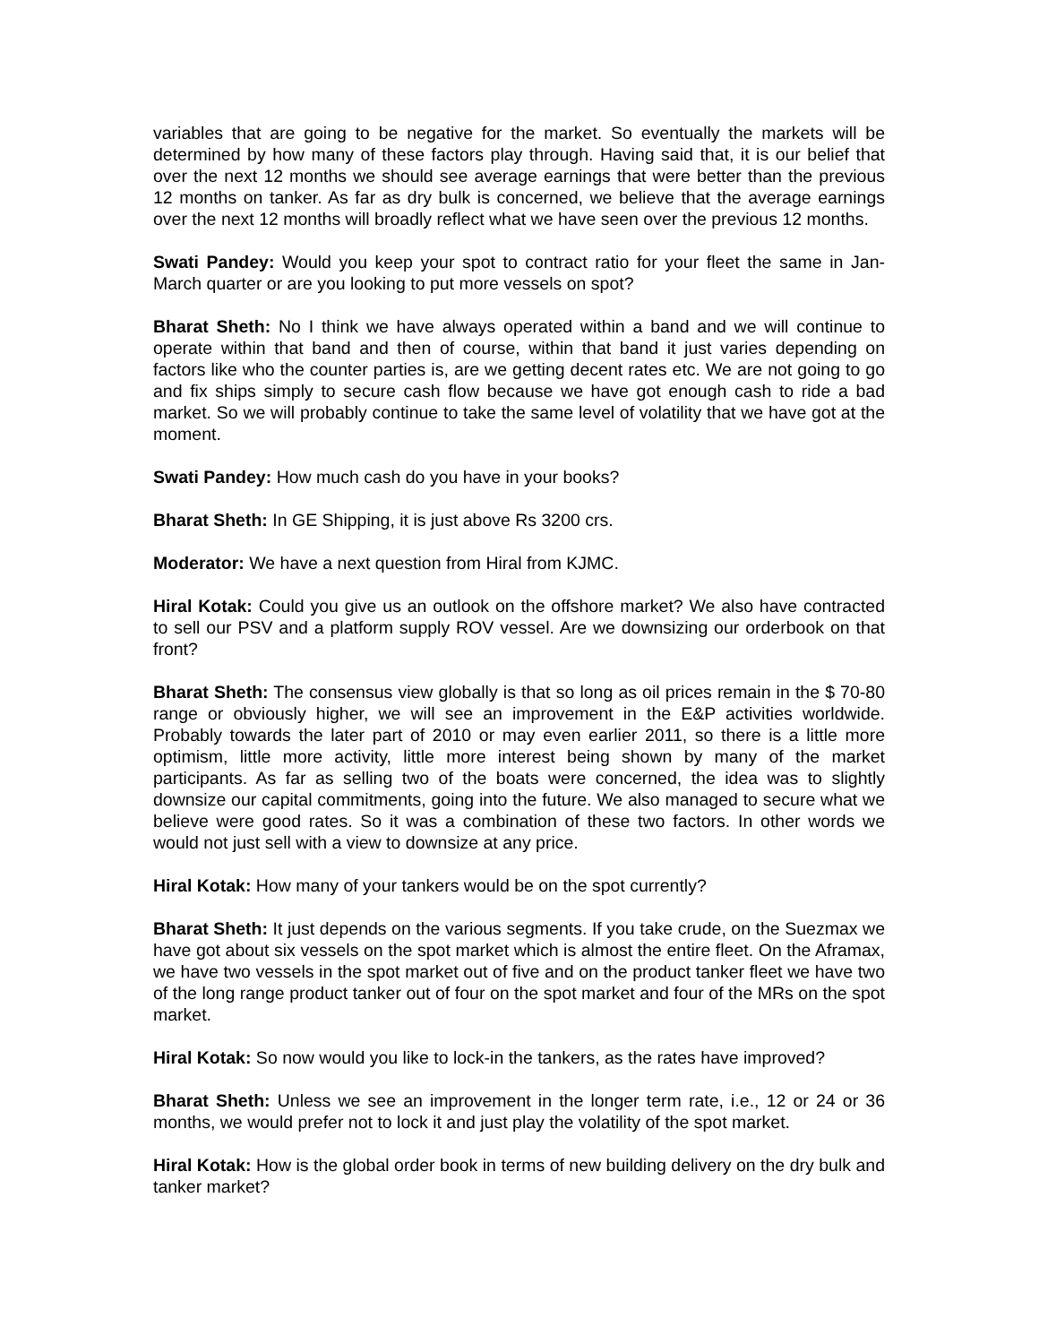variables that are going to be negative for the market. So eventually the markets will be determined by how many of these factors play through. Having said that, it is our belief that over the next 12 months we should see average earnings that were better than the previous 12 months on tanker. As far as dry bulk is concerned, we believe that the average earnings over the next 12 months will broadly reflect what we have seen over the previous 12 months.
Swati Pandey: Would you keep your spot to contract ratio for your fleet the same in Jan-March quarter or are you looking to put more vessels on spot?
Bharat Sheth: No I think we have always operated within a band and we will continue to operate within that band and then of course, within that band it just varies depending on factors like who the counter parties is, are we getting decent rates etc. We are not going to go and fix ships simply to secure cash flow because we have got enough cash to ride a bad market. So we will probably continue to take the same level of volatility that we have got at the moment.
Swati Pandey: How much cash do you have in your books?
Bharat Sheth: In GE Shipping, it is just above Rs 3200 crs.
Moderator: We have a next question from Hiral from KJMC.
Hiral Kotak: Could you give us an outlook on the offshore market? We also have contracted to sell our PSV and a platform supply ROV vessel. Are we downsizing our orderbook on that front?
Bharat Sheth: The consensus view globally is that so long as oil prices remain in the $ 70-80 range or obviously higher, we will see an improvement in the E&P activities worldwide. Probably towards the later part of 2010 or may even earlier 2011, so there is a little more optimism, little more activity, little more interest being shown by many of the market participants. As far as selling two of the boats were concerned, the idea was to slightly downsize our capital commitments, going into the future. We also managed to secure what we believe were good rates. So it was a combination of these two factors. In other words we would not just sell with a view to downsize at any price.
Hiral Kotak: How many of your tankers would be on the spot currently?
Bharat Sheth: It just depends on the various segments. If you take crude, on the Suezmax we have got about six vessels on the spot market which is almost the entire fleet. On the Aframax, we have two vessels in the spot market out of five and on the product tanker fleet we have two of the long range product tanker out of four on the spot market and four of the MRs on the spot market.
Hiral Kotak: So now would you like to lock-in the tankers, as the rates have improved?
Bharat Sheth: Unless we see an improvement in the longer term rate, i.e., 12 or 24 or 36 months, we would prefer not to lock it and just play the volatility of the spot market.
Hiral Kotak: How is the global order book in terms of new building delivery on the dry bulk and tanker market?